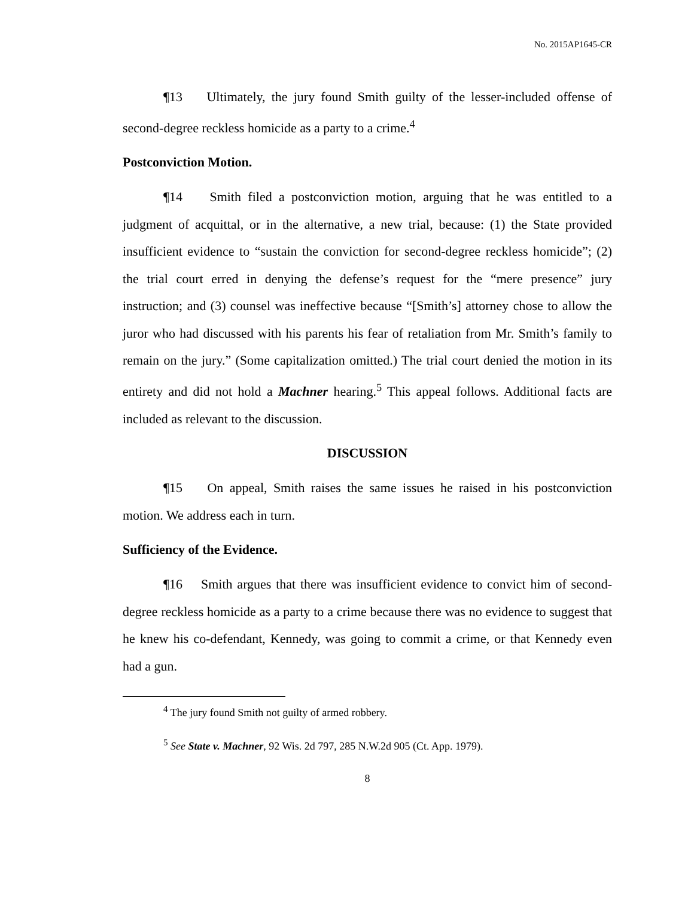No. 2015AP1645-CR
¶13 Ultimately, the jury found Smith guilty of the lesser-included offense of second-degree reckless homicide as a party to a crime.<sup>4</sup>
Postconviction Motion.
¶14 Smith filed a postconviction motion, arguing that he was entitled to a judgment of acquittal, or in the alternative, a new trial, because: (1) the State provided insufficient evidence to “sustain the conviction for second-degree reckless homicide”; (2) the trial court erred in denying the defense’s request for the “mere presence” jury instruction; and (3) counsel was ineffective because “[Smith’s] attorney chose to allow the juror who had discussed with his parents his fear of retaliation from Mr. Smith’s family to remain on the jury.” (Some capitalization omitted.) The trial court denied the motion in its entirety and did not hold a Machner hearing.<sup>5</sup> This appeal follows. Additional facts are included as relevant to the discussion.
DISCUSSION
¶15 On appeal, Smith raises the same issues he raised in his postconviction motion. We address each in turn.
Sufficiency of the Evidence.
¶16 Smith argues that there was insufficient evidence to convict him of second-degree reckless homicide as a party to a crime because there was no evidence to suggest that he knew his co-defendant, Kennedy, was going to commit a crime, or that Kennedy even had a gun.
<sup>4</sup> The jury found Smith not guilty of armed robbery.
<sup>5</sup> See State v. Machner, 92 Wis. 2d 797, 285 N.W.2d 905 (Ct. App. 1979).
8